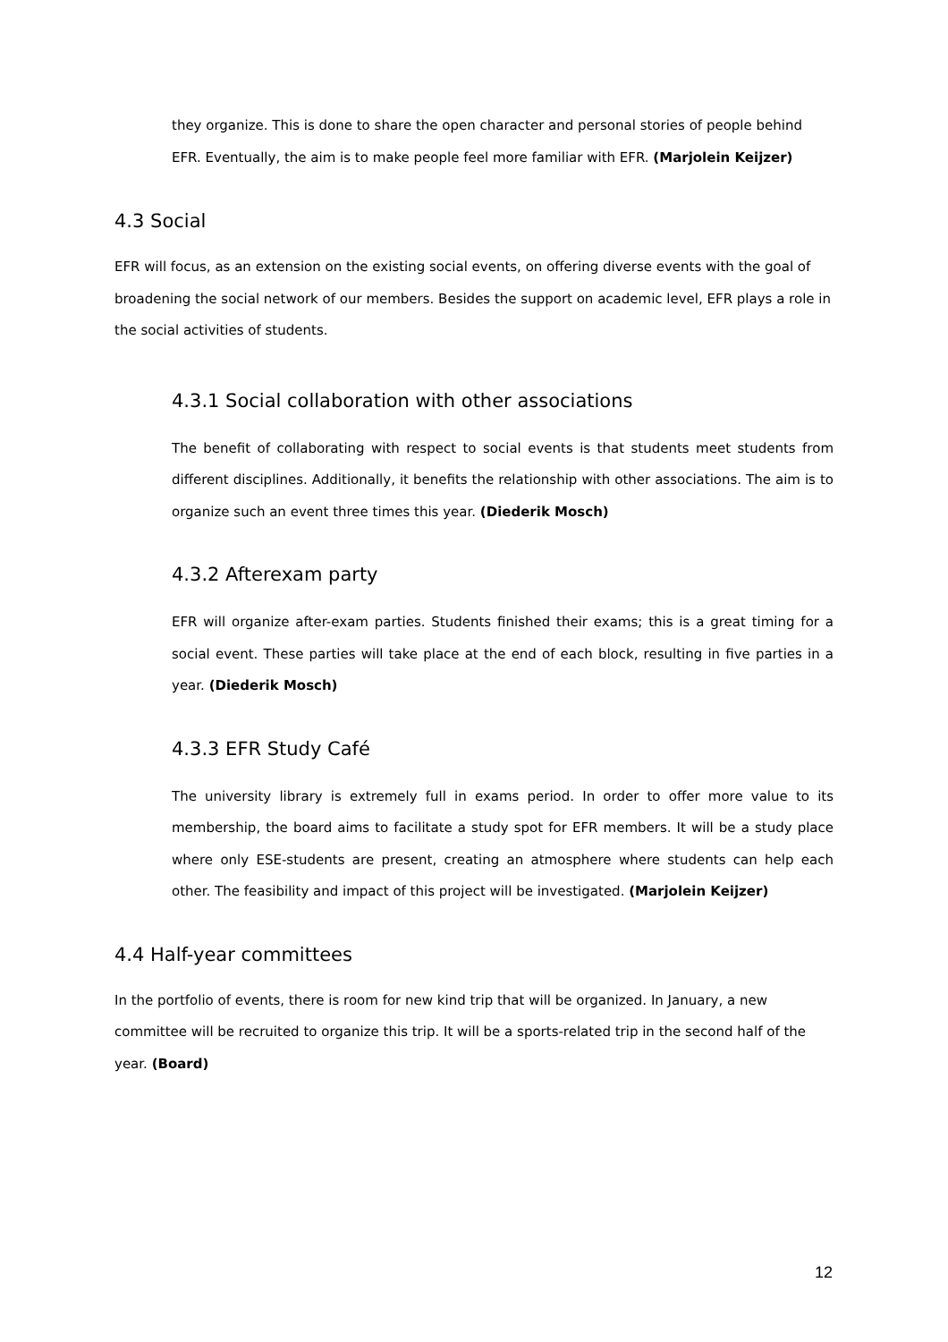they organize. This is done to share the open character and personal stories of people behind EFR. Eventually, the aim is to make people feel more familiar with EFR. (Marjolein Keijzer)
4.3 Social
EFR will focus, as an extension on the existing social events, on offering diverse events with the goal of broadening the social network of our members. Besides the support on academic level, EFR plays a role in the social activities of students.
4.3.1 Social collaboration with other associations
The benefit of collaborating with respect to social events is that students meet students from different disciplines. Additionally, it benefits the relationship with other associations. The aim is to organize such an event three times this year. (Diederik Mosch)
4.3.2 Afterexam party
EFR will organize after-exam parties. Students finished their exams; this is a great timing for a social event. These parties will take place at the end of each block, resulting in five parties in a year. (Diederik Mosch)
4.3.3 EFR Study Café
The university library is extremely full in exams period. In order to offer more value to its membership, the board aims to facilitate a study spot for EFR members. It will be a study place where only ESE-students are present, creating an atmosphere where students can help each other. The feasibility and impact of this project will be investigated. (Marjolein Keijzer)
4.4 Half-year committees
In the portfolio of events, there is room for new kind trip that will be organized. In January, a new committee will be recruited to organize this trip. It will be a sports-related trip in the second half of the year. (Board)
12